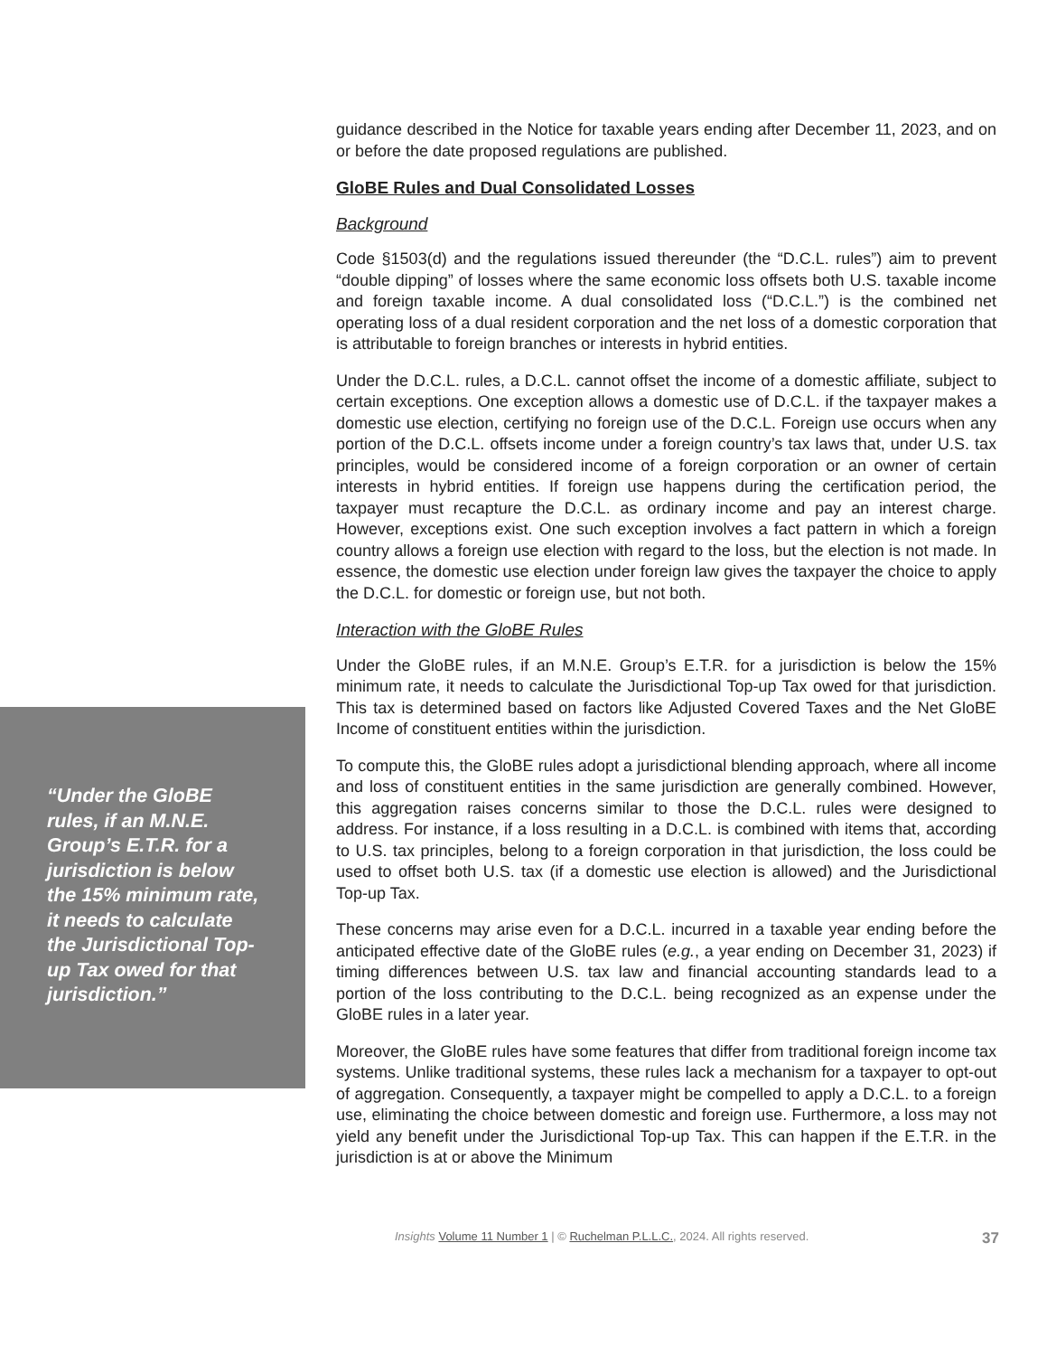“Under the GloBE rules, if an M.N.E. Group’s E.T.R. for a jurisdiction is below the 15% minimum rate, it needs to calculate the Jurisdictional Top-up Tax owed for that jurisdiction.”
guidance described in the Notice for taxable years ending after December 11, 2023, and on or before the date proposed regulations are published.
GloBE Rules and Dual Consolidated Losses
Background
Code §1503(d) and the regulations issued thereunder (the “D.C.L. rules”) aim to prevent “double dipping” of losses where the same economic loss offsets both U.S. taxable income and foreign taxable income. A dual consolidated loss (“D.C.L.”) is the combined net operating loss of a dual resident corporation and the net loss of a domestic corporation that is attributable to foreign branches or interests in hybrid entities.
Under the D.C.L. rules, a D.C.L. cannot offset the income of a domestic affiliate, subject to certain exceptions. One exception allows a domestic use of D.C.L. if the taxpayer makes a domestic use election, certifying no foreign use of the D.C.L. Foreign use occurs when any portion of the D.C.L. offsets income under a foreign country’s tax laws that, under U.S. tax principles, would be considered income of a foreign corporation or an owner of certain interests in hybrid entities. If foreign use happens during the certification period, the taxpayer must recapture the D.C.L. as ordinary income and pay an interest charge. However, exceptions exist. One such exception involves a fact pattern in which a foreign country allows a foreign use election with regard to the loss, but the election is not made. In essence, the domestic use election under foreign law gives the taxpayer the choice to apply the D.C.L. for domestic or foreign use, but not both.
Interaction with the GloBE Rules
Under the GloBE rules, if an M.N.E. Group’s E.T.R. for a jurisdiction is below the 15% minimum rate, it needs to calculate the Jurisdictional Top-up Tax owed for that jurisdiction. This tax is determined based on factors like Adjusted Covered Taxes and the Net GloBE Income of constituent entities within the jurisdiction.
To compute this, the GloBE rules adopt a jurisdictional blending approach, where all income and loss of constituent entities in the same jurisdiction are generally combined. However, this aggregation raises concerns similar to those the D.C.L. rules were designed to address. For instance, if a loss resulting in a D.C.L. is combined with items that, according to U.S. tax principles, belong to a foreign corporation in that jurisdiction, the loss could be used to offset both U.S. tax (if a domestic use election is allowed) and the Jurisdictional Top-up Tax.
These concerns may arise even for a D.C.L. incurred in a taxable year ending before the anticipated effective date of the GloBE rules (e.g., a year ending on December 31, 2023) if timing differences between U.S. tax law and financial accounting standards lead to a portion of the loss contributing to the D.C.L. being recognized as an expense under the GloBE rules in a later year.
Moreover, the GloBE rules have some features that differ from traditional foreign income tax systems. Unlike traditional systems, these rules lack a mechanism for a taxpayer to opt-out of aggregation. Consequently, a taxpayer might be compelled to apply a D.C.L. to a foreign use, eliminating the choice between domestic and foreign use. Furthermore, a loss may not yield any benefit under the Jurisdictional Top-up Tax. This can happen if the E.T.R. in the jurisdiction is at or above the Minimum
Insights Volume 11 Number 1 | © Ruchelman P.L.L.C., 2024. All rights reserved. 37